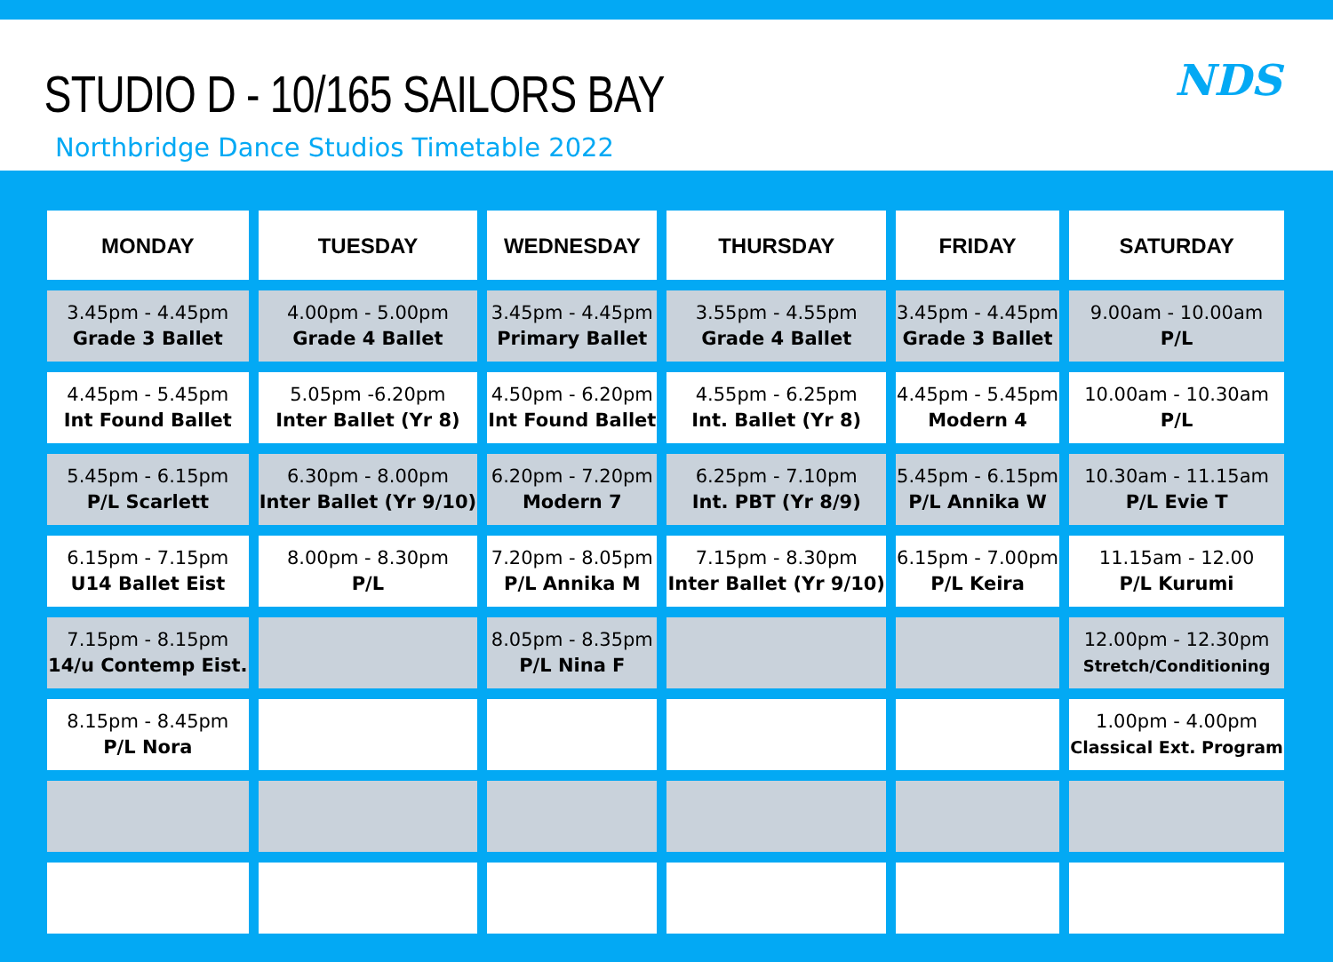STUDIO D - 10/165 SAILORS BAY
Northbridge Dance Studios Timetable 2022
NDS
| MONDAY | TUESDAY | WEDNESDAY | THURSDAY | FRIDAY | SATURDAY |
| --- | --- | --- | --- | --- | --- |
| 3.45pm - 4.45pm Grade 3 Ballet | 4.00pm - 5.00pm Grade 4 Ballet | 3.45pm - 4.45pm Primary Ballet | 3.55pm - 4.55pm Grade 4 Ballet | 3.45pm - 4.45pm Grade 3 Ballet | 9.00am - 10.00am P/L |
| 4.45pm - 5.45pm Int Found Ballet | 5.05pm -6.20pm Inter Ballet (Yr 8) | 4.50pm - 6.20pm Int Found Ballet | 4.55pm - 6.25pm Int. Ballet (Yr 8) | 4.45pm - 5.45pm Modern 4 | 10.00am - 10.30am P/L |
| 5.45pm - 6.15pm P/L Scarlett | 6.30pm - 8.00pm Inter Ballet (Yr 9/10) | 6.20pm - 7.20pm Modern 7 | 6.25pm - 7.10pm Int. PBT (Yr 8/9) | 5.45pm - 6.15pm P/L Annika W | 10.30am - 11.15am P/L Evie T |
| 6.15pm - 7.15pm U14 Ballet Eist | 8.00pm - 8.30pm P/L | 7.20pm - 8.05pm P/L Annika M | 7.15pm - 8.30pm Inter Ballet (Yr 9/10) | 6.15pm - 7.00pm P/L Keira | 11.15am - 12.00 P/L Kurumi |
| 7.15pm - 8.15pm 14/u Contemp Eist. | | 8.05pm - 8.35pm P/L Nina F | | | 12.00pm - 12.30pm Stretch/Conditioning |
| 8.15pm - 8.45pm P/L Nora | | | | | 1.00pm - 4.00pm Classical Ext. Program |